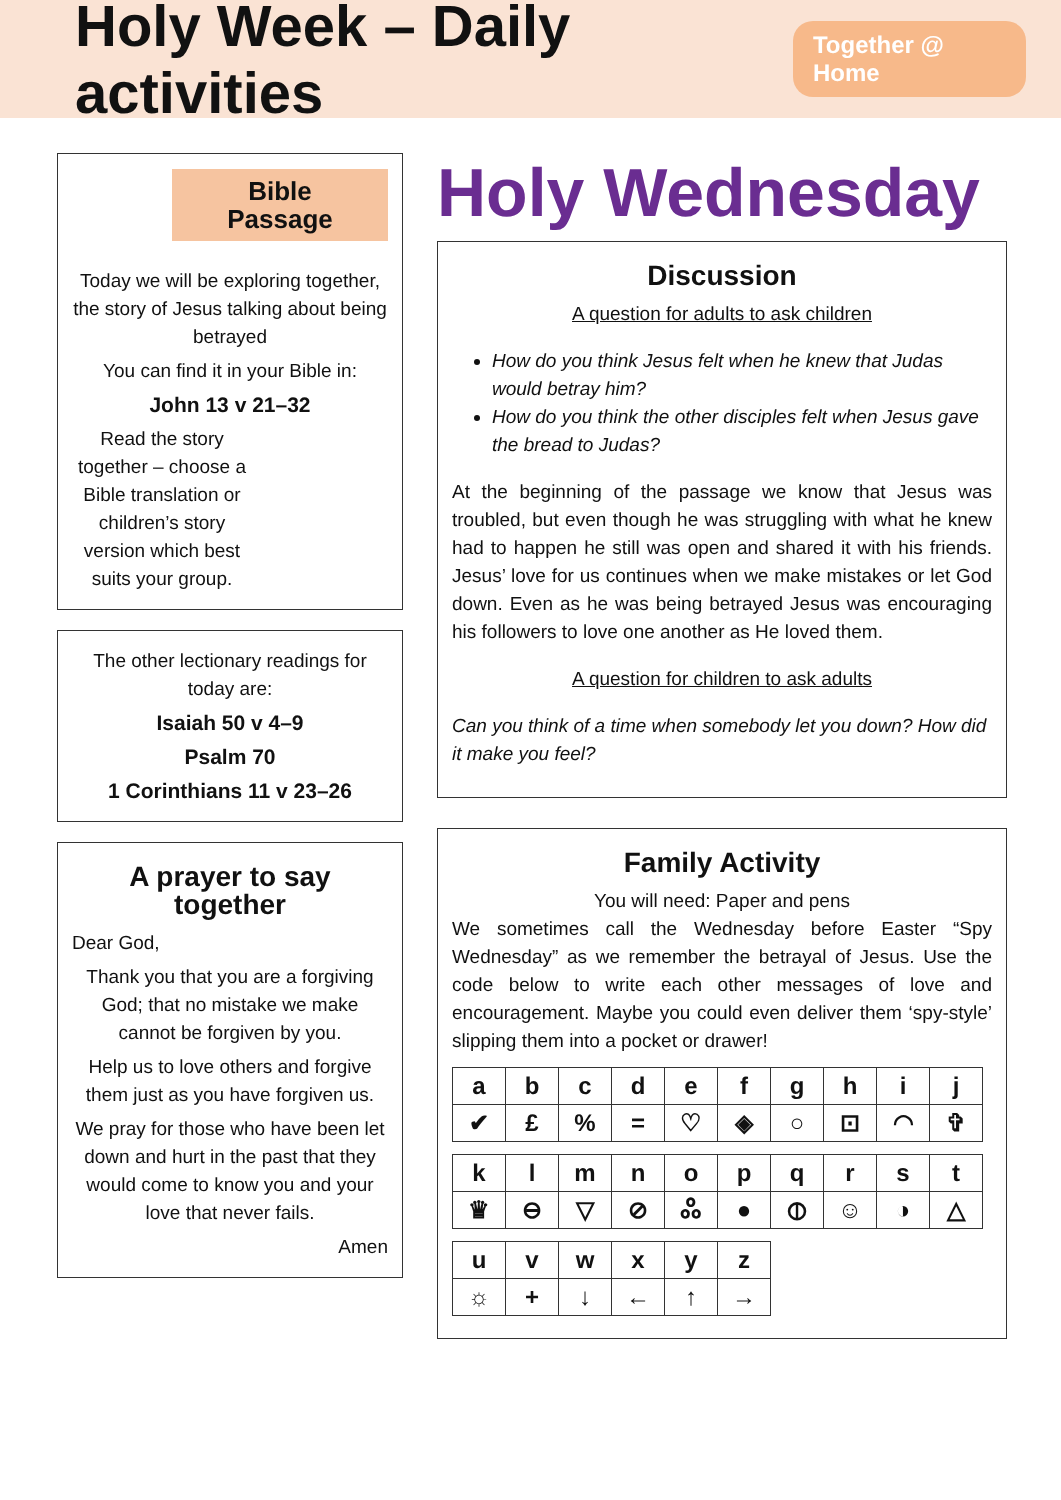Holy Week – Daily activities
Together @ Home
Bible Passage
Today we will be exploring together, the story of Jesus talking about being betrayed
You can find it in your Bible in:
John 13 v 21–32
Read the story together – choose a Bible translation or children’s story version which best suits your group.
The other lectionary readings for today are:
Isaiah 50 v 4–9
Psalm 70
1 Corinthians 11 v 23–26
A prayer to say together
Dear God,
Thank you that you are a forgiving God; that no mistake we make cannot be forgiven by you.
Help us to love others and forgive them just as you have forgiven us.
We pray for those who have been let down and hurt in the past that they would come to know you and your love that never fails.
Amen
Holy Wednesday
Discussion
A question for adults to ask children
How do you think Jesus felt when he knew that Judas would betray him?
How do you think the other disciples felt when Jesus gave the bread to Judas?
At the beginning of the passage we know that Jesus was troubled, but even though he was struggling with what he knew had to happen he still was open and shared it with his friends. Jesus’ love for us continues when we make mistakes or let God down. Even as he was being betrayed Jesus was encouraging his followers to love one another as He loved them.
A question for children to ask adults
Can you think of a time when somebody let you down? How did it make you feel?
Family Activity
You will need: Paper and pens
We sometimes call the Wednesday before Easter “Spy Wednesday” as we remember the betrayal of Jesus. Use the code below to write each other messages of love and encouragement. Maybe you could even deliver them ‘spy-style’ slipping them into a pocket or drawer!
| a | b | c | d | e | f | g | h | i | j |
| ✔ | £ | % | = | ♡ | ◈ | ○ | ⊡ | ◠ | ✞ |
| k | l | m | n | o | p | q | r | s | t |
| ♛ | ⊖ | ▽ | ⊘ | ஃ | ● | ⦶ | ☺ | ◑ | △ |
| u | v | w | x | y | z |
| ☼ | + | ↓ | ← | ↑ | → |